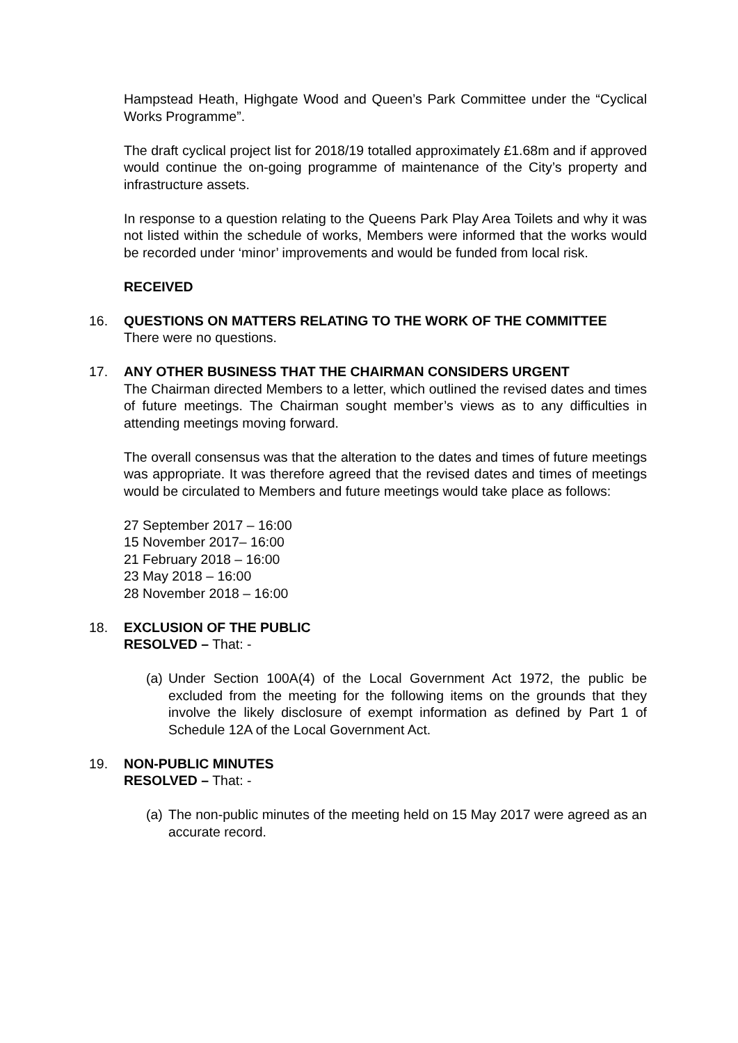Hampstead Heath, Highgate Wood and Queen’s Park Committee under the “Cyclical Works Programme”.
The draft cyclical project list for 2018/19 totalled approximately £1.68m and if approved would continue the on-going programme of maintenance of the City’s property and infrastructure assets.
In response to a question relating to the Queens Park Play Area Toilets and why it was not listed within the schedule of works, Members were informed that the works would be recorded under ‘minor’ improvements and would be funded from local risk.
RECEIVED
16.
QUESTIONS ON MATTERS RELATING TO THE WORK OF THE COMMITTEE
There were no questions.
17.
ANY OTHER BUSINESS THAT THE CHAIRMAN CONSIDERS URGENT
The Chairman directed Members to a letter, which outlined the revised dates and times of future meetings. The Chairman sought member’s views as to any difficulties in attending meetings moving forward.
The overall consensus was that the alteration to the dates and times of future meetings was appropriate. It was therefore agreed that the revised dates and times of meetings would be circulated to Members and future meetings would take place as follows:
27 September 2017 – 16:00
15 November 2017– 16:00
21 February 2018 – 16:00
23 May 2018 – 16:00
28 November 2018 – 16:00
18.
EXCLUSION OF THE PUBLIC
RESOLVED – That: -
(a) Under Section 100A(4) of the Local Government Act 1972, the public be excluded from the meeting for the following items on the grounds that they involve the likely disclosure of exempt information as defined by Part 1 of Schedule 12A of the Local Government Act.
19.
NON-PUBLIC MINUTES
RESOLVED – That: -
(a) The non-public minutes of the meeting held on 15 May 2017 were agreed as an accurate record.